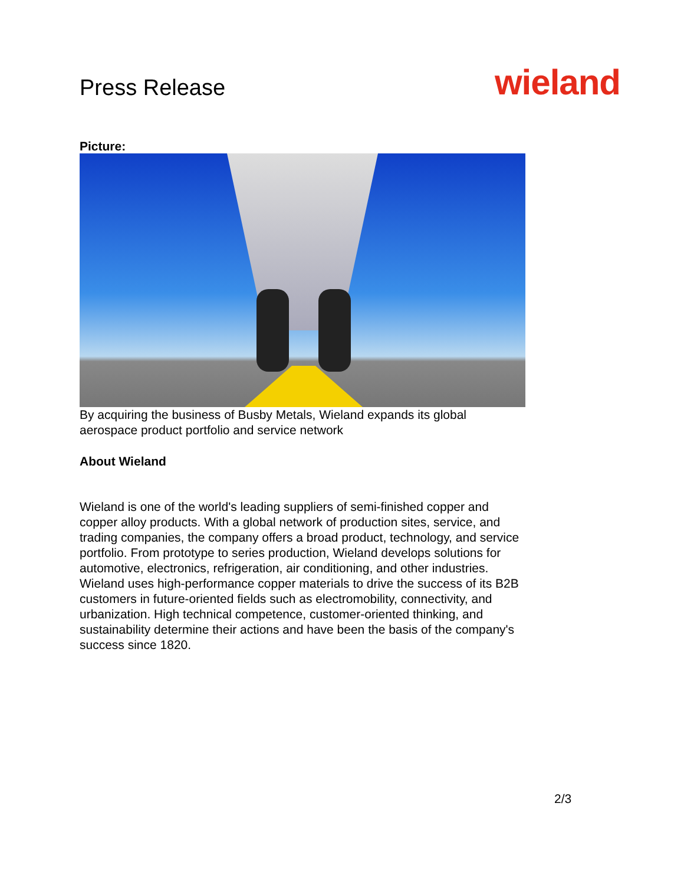Press Release
wieland
Picture:
By acquiring the business of Busby Metals, Wieland expands its global aerospace product portfolio and service network
About Wieland
Wieland is one of the world's leading suppliers of semi-finished copper and copper alloy products. With a global network of production sites, service, and trading companies, the company offers a broad product, technology, and service portfolio. From prototype to series production, Wieland develops solutions for automotive, electronics, refrigeration, air conditioning, and other industries. Wieland uses high-performance copper materials to drive the success of its B2B customers in future-oriented fields such as electromobility, connectivity, and urbanization. High technical competence, customer-oriented thinking, and sustainability determine their actions and have been the basis of the company's success since 1820.
2/3